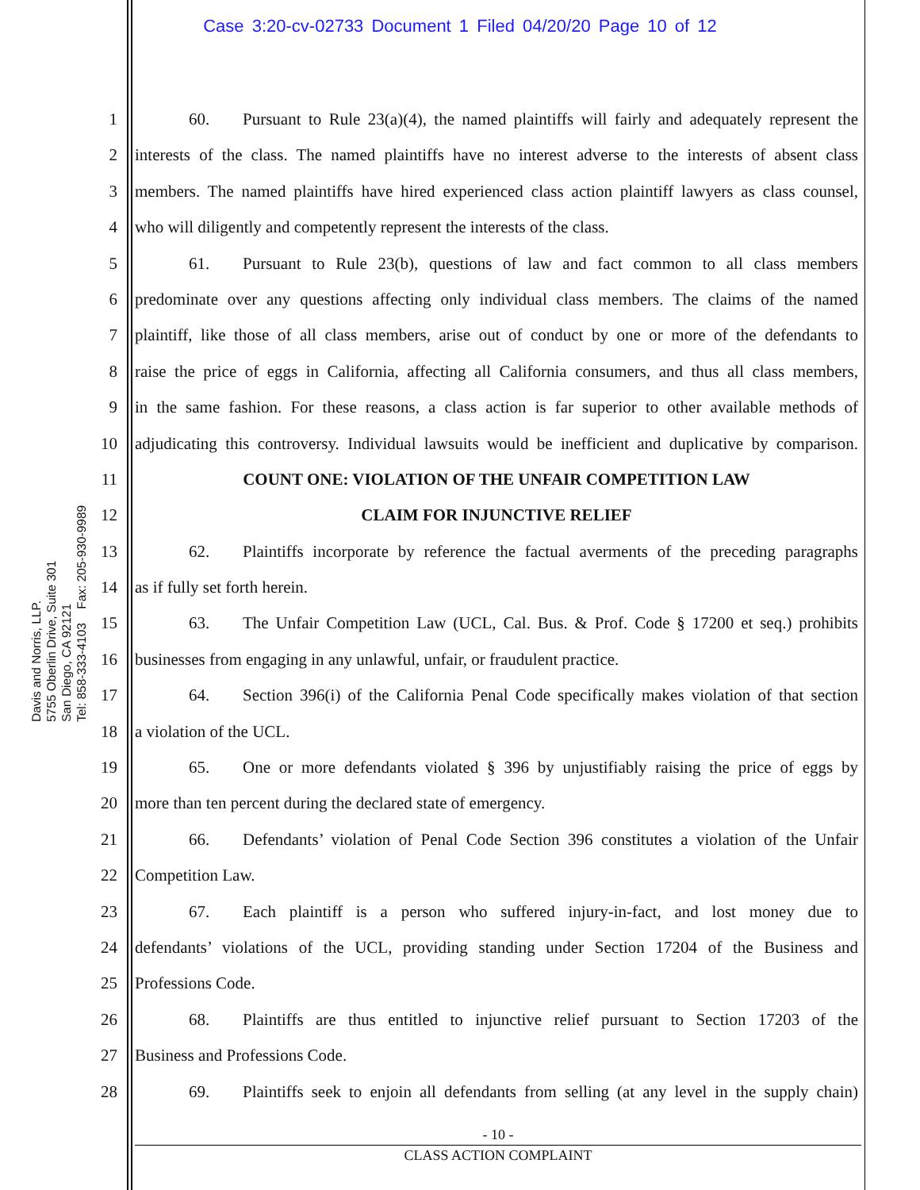Case 3:20-cv-02733 Document 1 Filed 04/20/20 Page 10 of 12
Davis and Norris, LLP.
5755 Oberlin Drive, Suite 301
San Diego, CA 92121
Tel: 858-333-4103 Fax: 205-930-9989
1 60. Pursuant to Rule 23(a)(4), the named plaintiffs will fairly and adequately represent the
2 interests of the class. The named plaintiffs have no interest adverse to the interests of absent class
3 members. The named plaintiffs have hired experienced class action plaintiff lawyers as class counsel,
4 who will diligently and competently represent the interests of the class.
5 61. Pursuant to Rule 23(b), questions of law and fact common to all class members
6 predominate over any questions affecting only individual class members. The claims of the named
7 plaintiff, like those of all class members, arise out of conduct by one or more of the defendants to
8 raise the price of eggs in California, affecting all California consumers, and thus all class members,
9 in the same fashion. For these reasons, a class action is far superior to other available methods of
10 adjudicating this controversy. Individual lawsuits would be inefficient and duplicative by comparison.
11 COUNT ONE: VIOLATION OF THE UNFAIR COMPETITION LAW
12 CLAIM FOR INJUNCTIVE RELIEF
13 62. Plaintiffs incorporate by reference the factual averments of the preceding paragraphs
14 as if fully set forth herein.
15 63. The Unfair Competition Law (UCL, Cal. Bus. & Prof. Code § 17200 et seq.) prohibits
16 businesses from engaging in any unlawful, unfair, or fraudulent practice.
17 64. Section 396(i) of the California Penal Code specifically makes violation of that section
18 a violation of the UCL.
19 65. One or more defendants violated § 396 by unjustifiably raising the price of eggs by
20 more than ten percent during the declared state of emergency.
21 66. Defendants’ violation of Penal Code Section 396 constitutes a violation of the Unfair
22 Competition Law.
23 67. Each plaintiff is a person who suffered injury-in-fact, and lost money due to
24 defendants’ violations of the UCL, providing standing under Section 17204 of the Business and
25 Professions Code.
26 68. Plaintiffs are thus entitled to injunctive relief pursuant to Section 17203 of the
27 Business and Professions Code.
28 69. Plaintiffs seek to enjoin all defendants from selling (at any level in the supply chain)
- 10 -
CLASS ACTION COMPLAINT